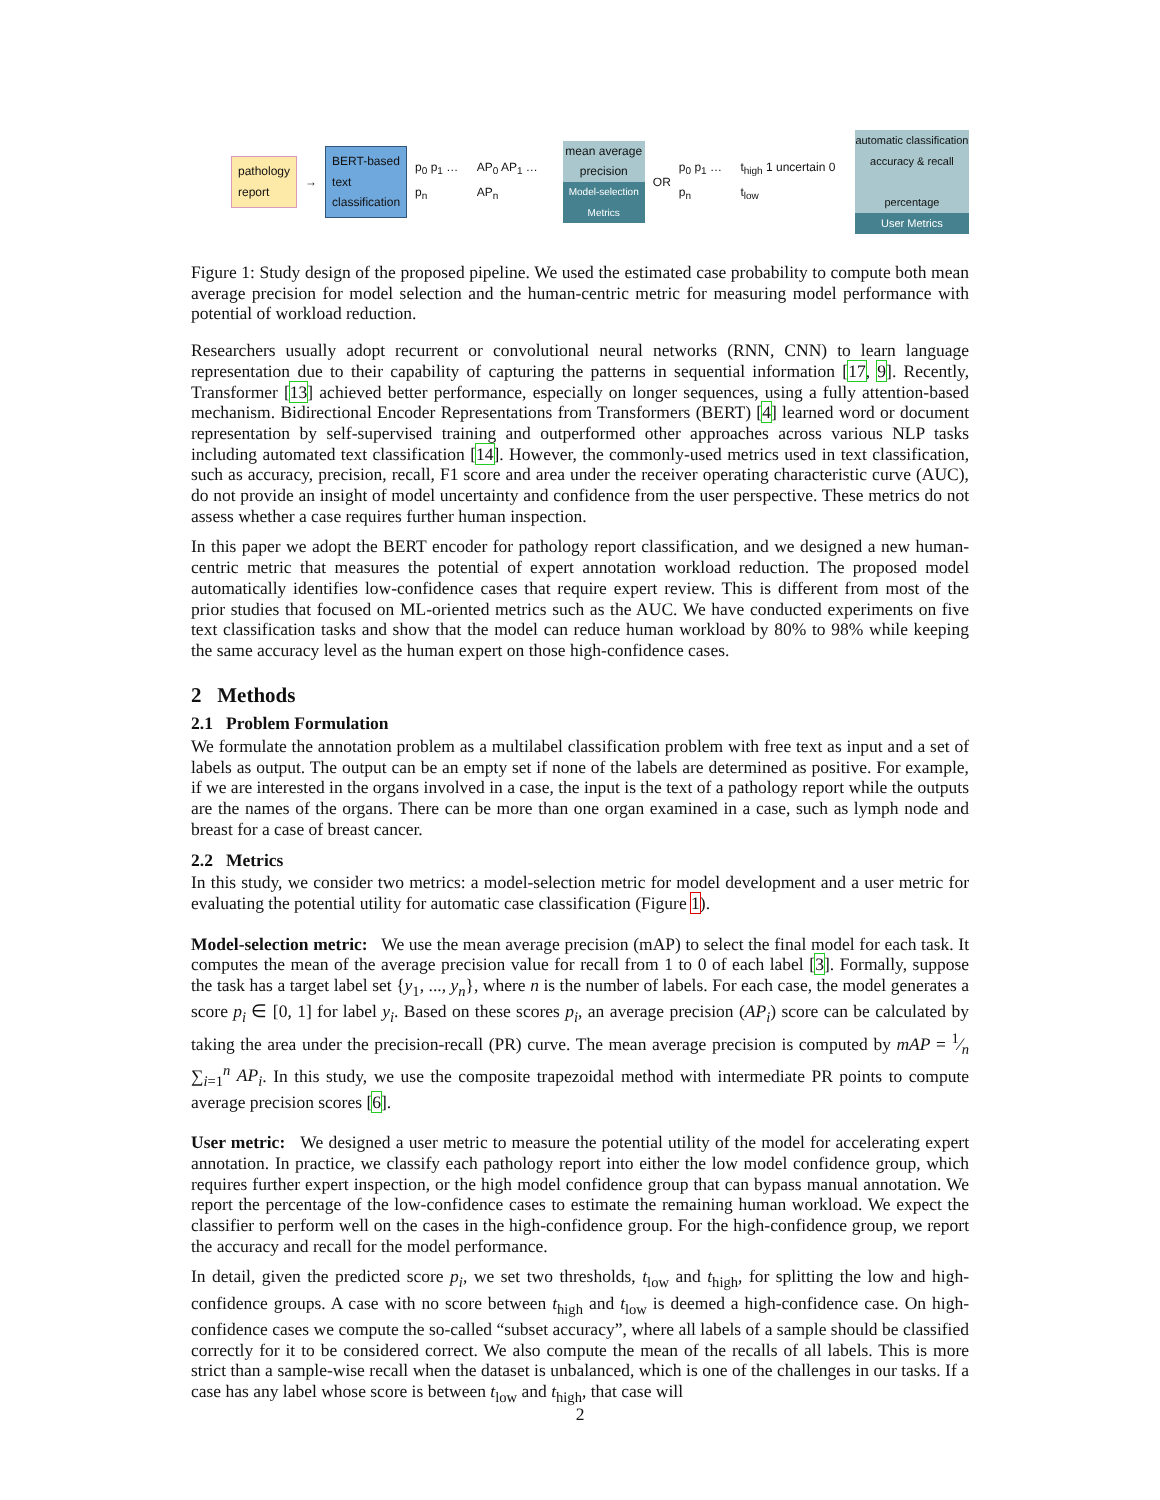pathology
report
→
BERT-based
text
classification
p<sub>0</sub> p<sub>1</sub> … p<sub>n</sub> AP<sub>0</sub> AP<sub>1</sub> … AP<sub>n</sub>
mean average precision
Model-selection Metrics
OR p<sub>0</sub> p<sub>1</sub> … p<sub>n</sub> t<sub>high</sub> 1 uncertain 0 t<sub>low</sub>
automatic classification accuracy & recall
percentage
User Metrics
Figure 1: Study design of the proposed pipeline. We used the estimated case probability to compute both mean average precision for model selection and the human-centric metric for measuring model performance with potential of workload reduction.
Researchers usually adopt recurrent or convolutional neural networks (RNN, CNN) to learn language representation due to their capability of capturing the patterns in sequential information [17, 9]. Recently, Transformer [13] achieved better performance, especially on longer sequences, using a fully attention-based mechanism. Bidirectional Encoder Representations from Transformers (BERT) [4] learned word or document representation by self-supervised training and outperformed other approaches across various NLP tasks including automated text classification [14]. However, the commonly-used metrics used in text classification, such as accuracy, precision, recall, F1 score and area under the receiver operating characteristic curve (AUC), do not provide an insight of model uncertainty and confidence from the user perspective. These metrics do not assess whether a case requires further human inspection.
In this paper we adopt the BERT encoder for pathology report classification, and we designed a new human-centric metric that measures the potential of expert annotation workload reduction. The proposed model automatically identifies low-confidence cases that require expert review. This is different from most of the prior studies that focused on ML-oriented metrics such as the AUC. We have conducted experiments on five text classification tasks and show that the model can reduce human workload by 80% to 98% while keeping the same accuracy level as the human expert on those high-confidence cases.
2 Methods
2.1 Problem Formulation
We formulate the annotation problem as a multilabel classification problem with free text as input and a set of labels as output. The output can be an empty set if none of the labels are determined as positive. For example, if we are interested in the organs involved in a case, the input is the text of a pathology report while the outputs are the names of the organs. There can be more than one organ examined in a case, such as lymph node and breast for a case of breast cancer.
2.2 Metrics
In this study, we consider two metrics: a model-selection metric for model development and a user metric for evaluating the potential utility for automatic case classification (Figure 1).
Model-selection metric: We use the mean average precision (mAP) to select the final model for each task. It computes the mean of the average precision value for recall from 1 to 0 of each label [3]. Formally, suppose the task has a target label set {y<sub>1</sub>, ..., y<sub>n</sub>}, where n is the number of labels. For each case, the model generates a score p<sub>i</sub> ∈ [0, 1] for label y<sub>i</sub>. Based on these scores p<sub>i</sub>, an average precision (AP<sub>i</sub>) score can be calculated by taking the area under the precision-recall (PR) curve. The mean average precision is computed by mAP = 1⁄n ∑<sub>i=1</sub><sup>n</sup> AP<sub>i</sub>. In this study, we use the composite trapezoidal method with intermediate PR points to compute average precision scores [6].
User metric: We designed a user metric to measure the potential utility of the model for accelerating expert annotation. In practice, we classify each pathology report into either the low model confidence group, which requires further expert inspection, or the high model confidence group that can bypass manual annotation. We report the percentage of the low-confidence cases to estimate the remaining human workload. We expect the classifier to perform well on the cases in the high-confidence group. For the high-confidence group, we report the accuracy and recall for the model performance.
In detail, given the predicted score p<sub>i</sub>, we set two thresholds, t<sub>low</sub> and t<sub>high</sub>, for splitting the low and high-confidence groups. A case with no score between t<sub>high</sub> and t<sub>low</sub> is deemed a high-confidence case. On high-confidence cases we compute the so-called “subset accuracy”, where all labels of a sample should be classified correctly for it to be considered correct. We also compute the mean of the recalls of all labels. This is more strict than a sample-wise recall when the dataset is unbalanced, which is one of the challenges in our tasks. If a case has any label whose score is between t<sub>low</sub> and t<sub>high</sub>, that case will
2